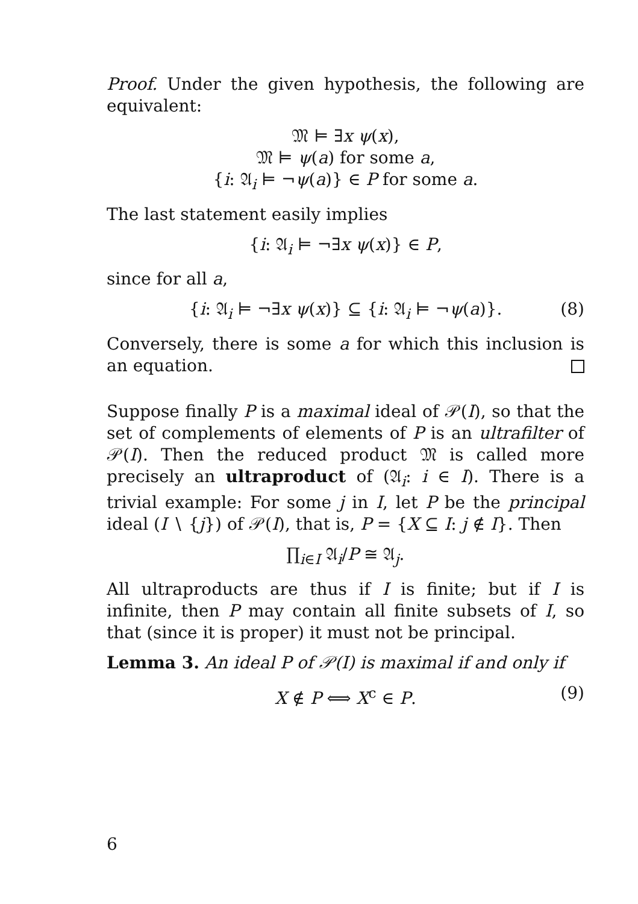Proof. Under the given hypothesis, the following are equivalent:
𝔐 ⊨ ∃x ψ(x),
𝔐 ⊨ ψ(a) for some a,
{i: 𝔄<sub>i</sub> ⊨ ¬ψ(a)} ∈ P for some a.
The last statement easily implies
{i: 𝔄<sub>i</sub> ⊨ ¬∃x ψ(x)} ∈ P,
since for all a,
{i: 𝔄<sub>i</sub> ⊨ ¬∃x ψ(x)} ⊆ {i: 𝔄<sub>i</sub> ⊨ ¬ψ(a)}. (8)
Conversely, there is some a for which this inclusion is an equation.
Suppose finally P is a maximal ideal of 𝒫(I), so that the set of complements of elements of P is an ultrafilter of 𝒫(I). Then the reduced product 𝔐 is called more precisely an ultraproduct of (𝔄<sub>i</sub>: i ∈ I). There is a trivial example: For some j in I, let P be the principal ideal (I ∖ {j}) of 𝒫(I), that is, P = {X ⊆ I: j ∉ I}. Then
∏<sub>i∈I</sub> 𝔄<sub>i</sub>/P ≅ 𝔄<sub>j</sub>.
All ultraproducts are thus if I is finite; but if I is infinite, then P may contain all finite subsets of I, so that (since it is proper) it must not be principal.
Lemma 3. An ideal P of 𝒫(I) is maximal if and only if
X ∉ P ⟺ X<sup>c</sup> ∈ P. (9)
6